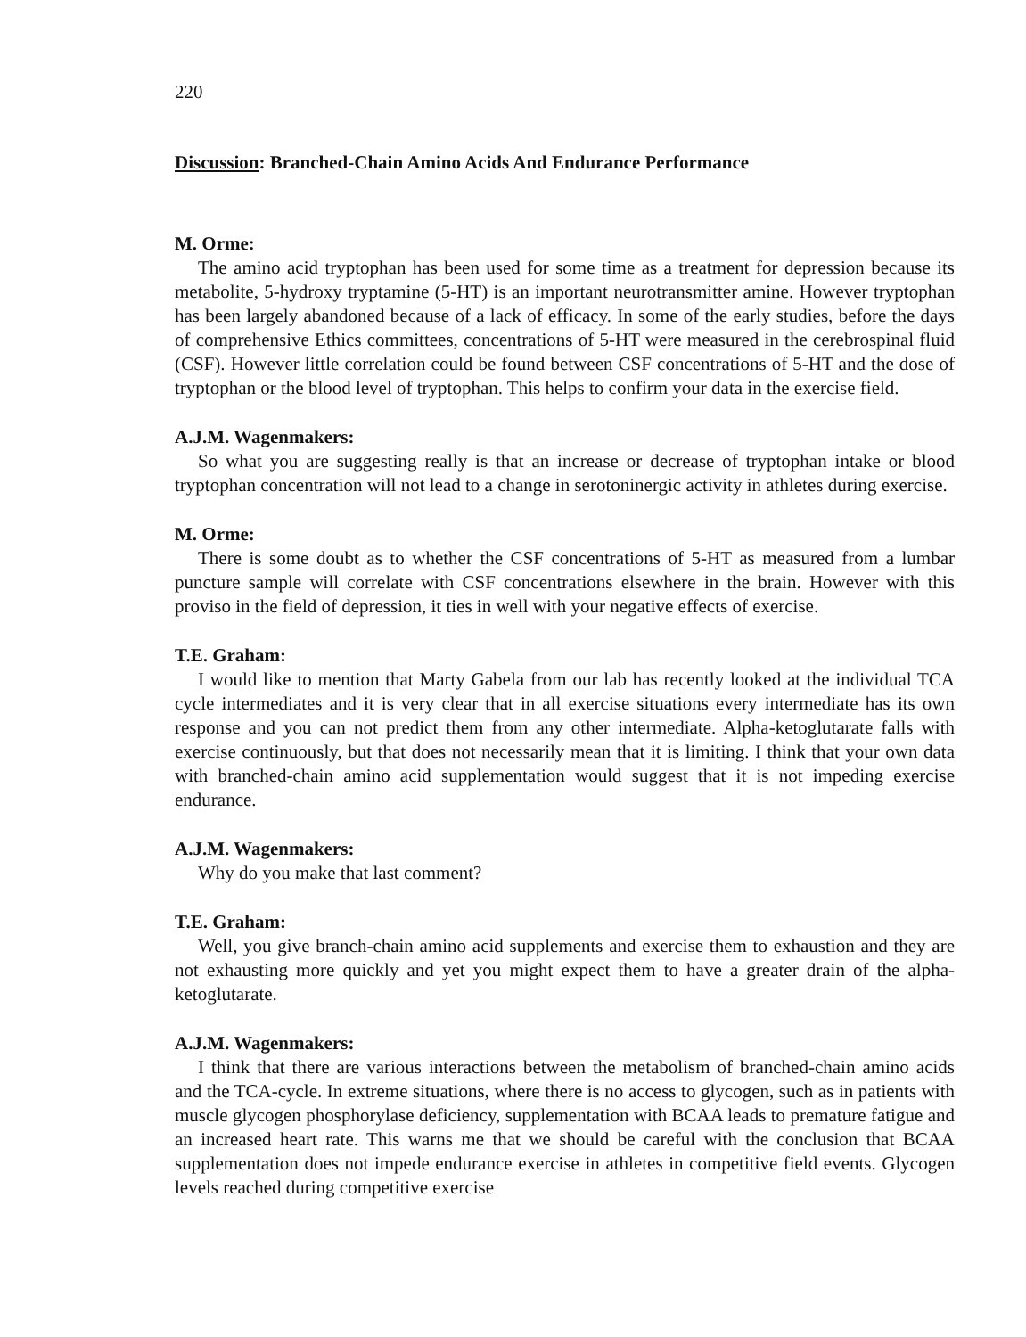220
Discussion: Branched-Chain Amino Acids And Endurance Performance
M. Orme:
The amino acid tryptophan has been used for some time as a treatment for depression because its metabolite, 5-hydroxy tryptamine (5-HT) is an important neurotransmitter amine. However tryptophan has been largely abandoned because of a lack of efficacy. In some of the early studies, before the days of comprehensive Ethics committees, concentrations of 5-HT were measured in the cerebrospinal fluid (CSF). However little correlation could be found between CSF concentrations of 5-HT and the dose of tryptophan or the blood level of tryptophan. This helps to confirm your data in the exercise field.
A.J.M. Wagenmakers:
So what you are suggesting really is that an increase or decrease of tryptophan intake or blood tryptophan concentration will not lead to a change in serotoninergic activity in athletes during exercise.
M. Orme:
There is some doubt as to whether the CSF concentrations of 5-HT as measured from a lumbar puncture sample will correlate with CSF concentrations elsewhere in the brain. However with this proviso in the field of depression, it ties in well with your negative effects of exercise.
T.E. Graham:
I would like to mention that Marty Gabela from our lab has recently looked at the individual TCA cycle intermediates and it is very clear that in all exercise situations every intermediate has its own response and you can not predict them from any other intermediate. Alpha-ketoglutarate falls with exercise continuously, but that does not necessarily mean that it is limiting. I think that your own data with branched-chain amino acid supplementation would suggest that it is not impeding exercise endurance.
A.J.M. Wagenmakers:
Why do you make that last comment?
T.E. Graham:
Well, you give branch-chain amino acid supplements and exercise them to exhaustion and they are not exhausting more quickly and yet you might expect them to have a greater drain of the alpha-ketoglutarate.
A.J.M. Wagenmakers:
I think that there are various interactions between the metabolism of branched-chain amino acids and the TCA-cycle. In extreme situations, where there is no access to glycogen, such as in patients with muscle glycogen phosphorylase deficiency, supplementation with BCAA leads to premature fatigue and an increased heart rate. This warns me that we should be careful with the conclusion that BCAA supplementation does not impede endurance exercise in athletes in competitive field events. Glycogen levels reached during competitive exercise